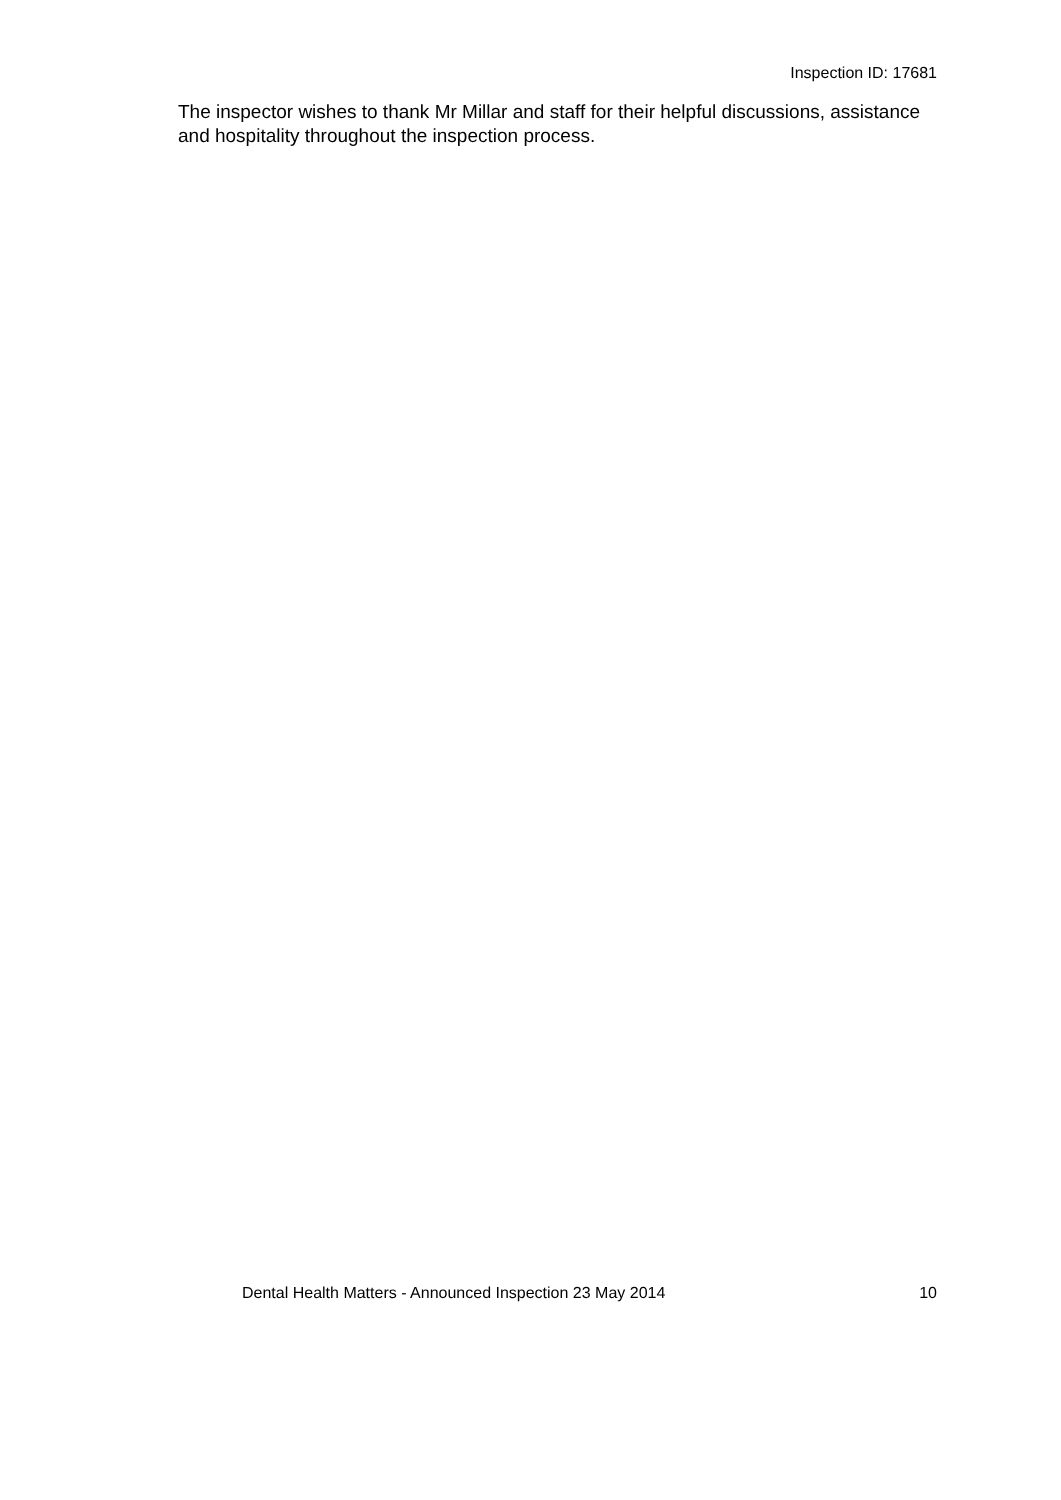Inspection ID: 17681
The inspector wishes to thank Mr Millar and staff for their helpful discussions, assistance and hospitality throughout the inspection process.
Dental Health Matters - Announced Inspection 23 May 2014 10